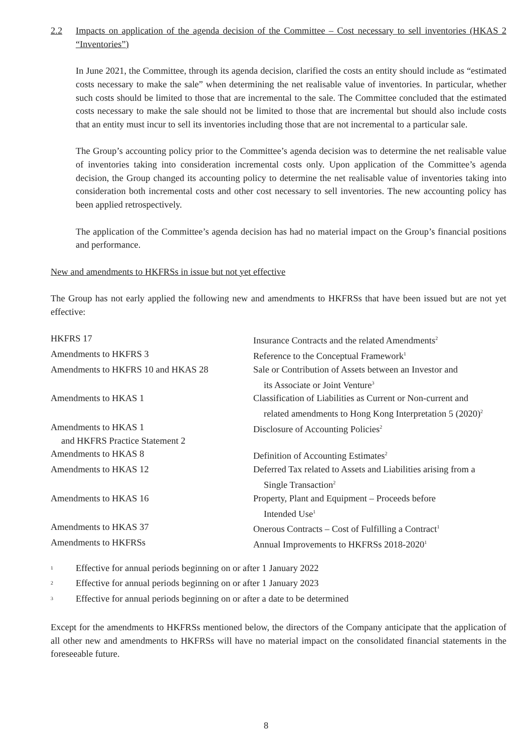2.2 Impacts on application of the agenda decision of the Committee – Cost necessary to sell inventories (HKAS 2 “Inventories”)
In June 2021, the Committee, through its agenda decision, clarified the costs an entity should include as “estimated costs necessary to make the sale” when determining the net realisable value of inventories. In particular, whether such costs should be limited to those that are incremental to the sale. The Committee concluded that the estimated costs necessary to make the sale should not be limited to those that are incremental but should also include costs that an entity must incur to sell its inventories including those that are not incremental to a particular sale.
The Group’s accounting policy prior to the Committee’s agenda decision was to determine the net realisable value of inventories taking into consideration incremental costs only. Upon application of the Committee’s agenda decision, the Group changed its accounting policy to determine the net realisable value of inventories taking into consideration both incremental costs and other cost necessary to sell inventories. The new accounting policy has been applied retrospectively.
The application of the Committee’s agenda decision has had no material impact on the Group’s financial positions and performance.
New and amendments to HKFRSs in issue but not yet effective
The Group has not early applied the following new and amendments to HKFRSs that have been issued but are not yet effective:
| HKFRS 17 | Insurance Contracts and the related Amendments<sup>2</sup> |
| Amendments to HKFRS 3 | Reference to the Conceptual Framework<sup>1</sup> |
| Amendments to HKFRS 10 and HKAS 28 | Sale or Contribution of Assets between an Investor and its Associate or Joint Venture<sup>3</sup> |
| Amendments to HKAS 1 | Classification of Liabilities as Current or Non-current and related amendments to Hong Kong Interpretation 5 (2020)<sup>2</sup> |
| Amendments to HKAS 1 and HKFRS Practice Statement 2 | Disclosure of Accounting Policies<sup>2</sup> |
| Amendments to HKAS 8 | Definition of Accounting Estimates<sup>2</sup> |
| Amendments to HKAS 12 | Deferred Tax related to Assets and Liabilities arising from a Single Transaction<sup>2</sup> |
| Amendments to HKAS 16 | Property, Plant and Equipment – Proceeds before Intended Use<sup>1</sup> |
| Amendments to HKAS 37 | Onerous Contracts – Cost of Fulfilling a Contract<sup>1</sup> |
| Amendments to HKFRSs | Annual Improvements to HKFRSs 2018-2020<sup>1</sup> |
<sup>1</sup> Effective for annual periods beginning on or after 1 January 2022
<sup>2</sup> Effective for annual periods beginning on or after 1 January 2023
<sup>3</sup> Effective for annual periods beginning on or after a date to be determined
Except for the amendments to HKFRSs mentioned below, the directors of the Company anticipate that the application of all other new and amendments to HKFRSs will have no material impact on the consolidated financial statements in the foreseeable future.
8